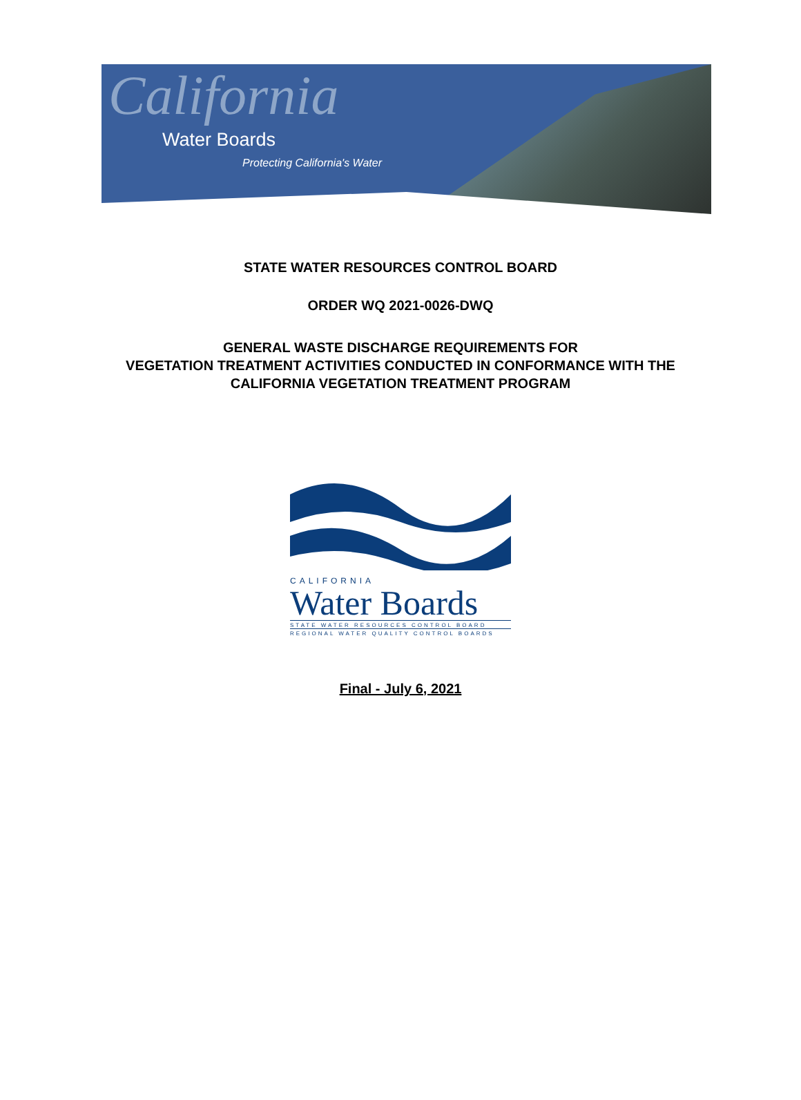California
Water Boards
Protecting California's Water
STATE WATER RESOURCES CONTROL BOARD
ORDER WQ 2021-0026-DWQ
GENERAL WASTE DISCHARGE REQUIREMENTS FOR
VEGETATION TREATMENT ACTIVITIES CONDUCTED IN CONFORMANCE WITH THE
CALIFORNIA VEGETATION TREATMENT PROGRAM
CALIFORNIA
Water Boards
STATE WATER RESOURCES CONTROL BOARD
REGIONAL WATER QUALITY CONTROL BOARDS
Final - July 6, 2021